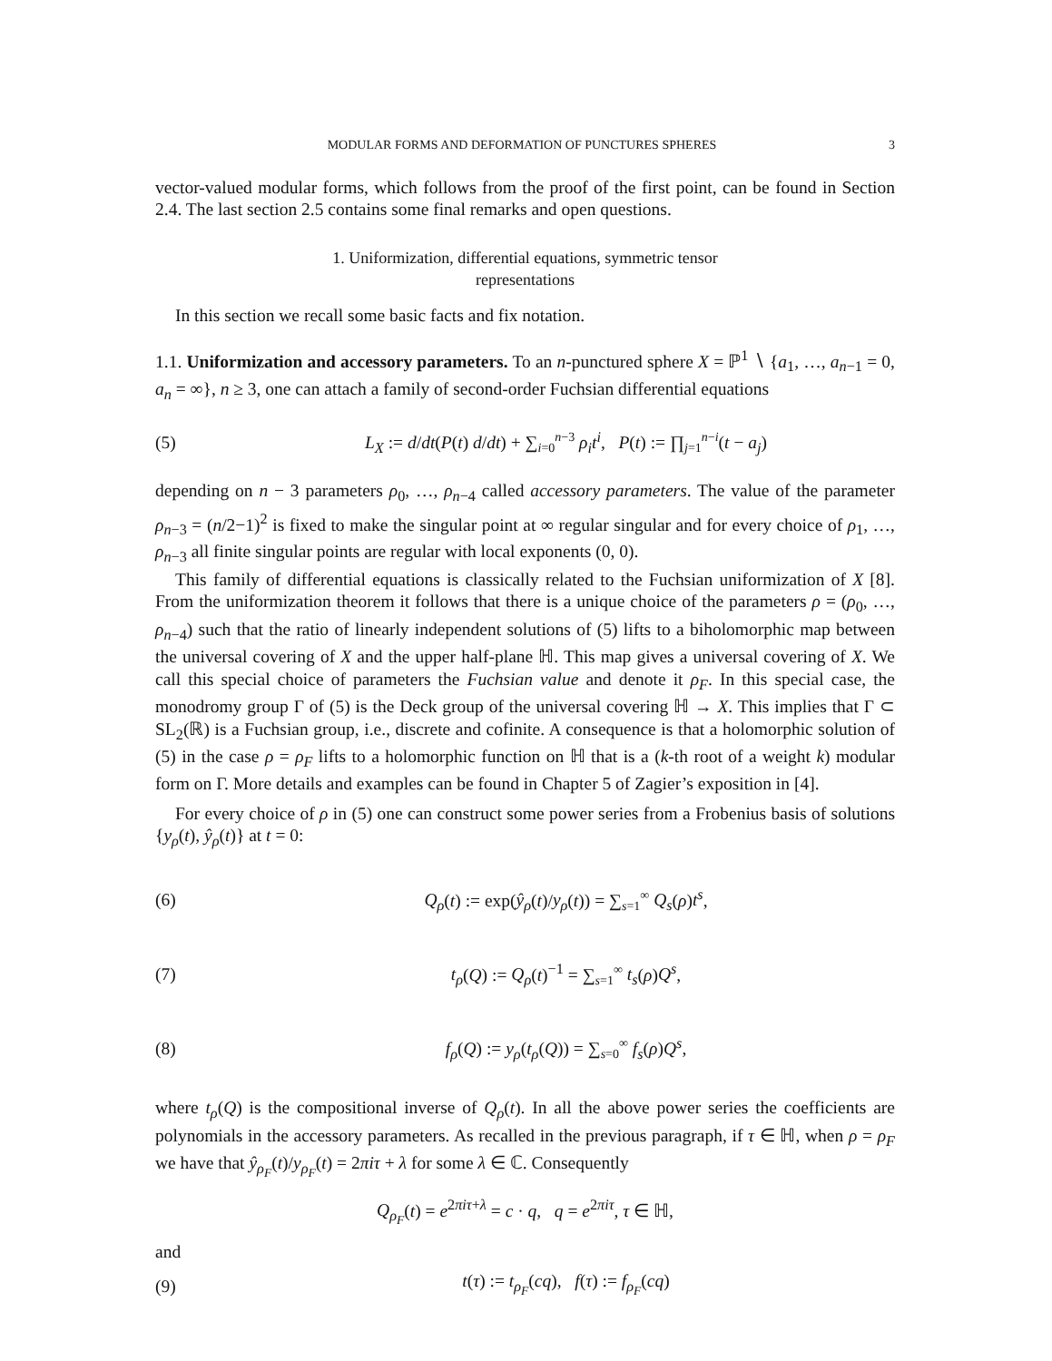MODULAR FORMS AND DEFORMATION OF PUNCTURES SPHERES 3
vector-valued modular forms, which follows from the proof of the first point, can be found in Section 2.4. The last section 2.5 contains some final remarks and open questions.
1. Uniformization, differential equations, symmetric tensor
representations
In this section we recall some basic facts and fix notation.
1.1. Uniformization and accessory parameters. To an n-punctured sphere X = ℙ<sup>1</sup> ∖ {a<sub>1</sub>, …, a<sub>n−1</sub> = 0, a<sub>n</sub> = ∞}, n ≥ 3, one can attach a family of second-order Fuchsian differential equations
(5) L<sub>X</sub> := d/dt(P(t) d/dt) + ∑<sub>i=0</sub><sup>n−3</sup> ρ<sub>i</sub>t<sup>i</sup>, P(t) := ∏<sub>j=1</sub><sup>n−i</sup>(t − a<sub>j</sub>)
depending on n − 3 parameters ρ<sub>0</sub>, …, ρ<sub>n−4</sub> called accessory parameters. The value of the parameter ρ<sub>n−3</sub> = (n/2−1)<sup>2</sup> is fixed to make the singular point at ∞ regular singular and for every choice of ρ<sub>1</sub>, …, ρ<sub>n−3</sub> all finite singular points are regular with local exponents (0, 0).
This family of differential equations is classically related to the Fuchsian uniformization of X [8]. From the uniformization theorem it follows that there is a unique choice of the parameters ρ = (ρ<sub>0</sub>, …, ρ<sub>n−4</sub>) such that the ratio of linearly independent solutions of (5) lifts to a biholomorphic map between the universal covering of X and the upper half-plane ℍ. This map gives a universal covering of X. We call this special choice of parameters the Fuchsian value and denote it ρ<sub>F</sub>. In this special case, the monodromy group Γ of (5) is the Deck group of the universal covering ℍ → X. This implies that Γ ⊂ SL<sub>2</sub>(ℝ) is a Fuchsian group, i.e., discrete and cofinite. A consequence is that a holomorphic solution of (5) in the case ρ = ρ<sub>F</sub> lifts to a holomorphic function on ℍ that is a (k-th root of a weight k) modular form on Γ. More details and examples can be found in Chapter 5 of Zagier’s exposition in [4].
For every choice of ρ in (5) one can construct some power series from a Frobenius basis of solutions {y<sub>ρ</sub>(t), ŷ<sub>ρ</sub>(t)} at t = 0:
(6) Q<sub>ρ</sub>(t) := exp(ŷ<sub>ρ</sub>(t)/y<sub>ρ</sub>(t)) = ∑<sub>s=1</sub><sup>∞</sup> Q<sub>s</sub>(ρ)t<sup>s</sup>,
(7) t<sub>ρ</sub>(Q) := Q<sub>ρ</sub>(t)<sup>−1</sup> = ∑<sub>s=1</sub><sup>∞</sup> t<sub>s</sub>(ρ)Q<sup>s</sup>,
(8) f<sub>ρ</sub>(Q) := y<sub>ρ</sub>(t<sub>ρ</sub>(Q)) = ∑<sub>s=0</sub><sup>∞</sup> f<sub>s</sub>(ρ)Q<sup>s</sup>,
where t<sub>ρ</sub>(Q) is the compositional inverse of Q<sub>ρ</sub>(t). In all the above power series the coefficients are polynomials in the accessory parameters. As recalled in the previous paragraph, if τ ∈ ℍ, when ρ = ρ<sub>F</sub> we have that ŷ<sub>ρ<sub>F</sub></sub>(t)/y<sub>ρ<sub>F</sub></sub>(t) = 2πiτ + λ for some λ ∈ ℂ. Consequently
Q<sub>ρ<sub>F</sub></sub>(t) = e<sup>2πiτ+λ</sup> = c · q, q = e<sup>2πiτ</sup>, τ ∈ ℍ,
and
(9) t(τ) := t<sub>ρ<sub>F</sub></sub>(cq), f(τ) := f<sub>ρ<sub>F</sub></sub>(cq)